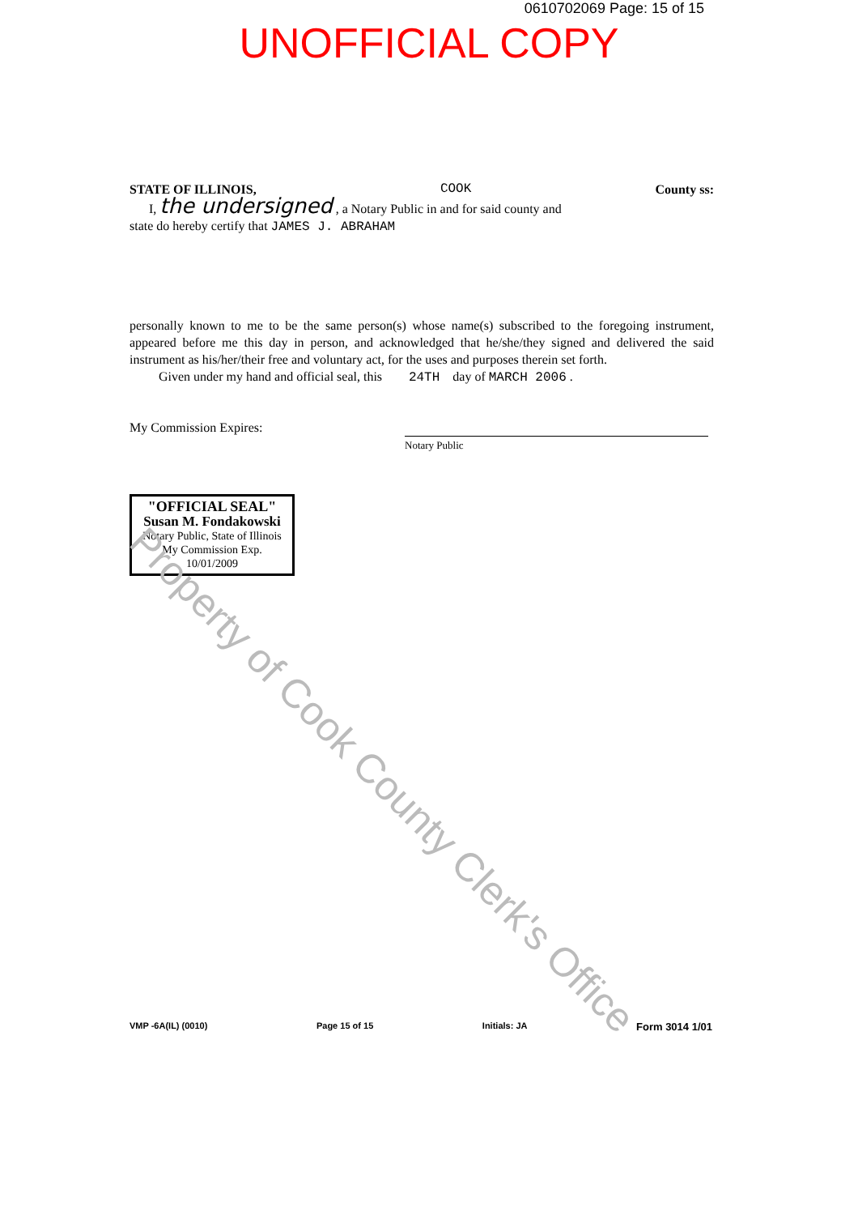0610702069 Page: 15 of 15
UNOFFICIAL COPY
STATE OF ILLINOIS, COOK County ss:
I, the undersigned , a Notary Public in and for said county and
state do hereby certify that JAMES J. ABRAHAM
personally known to me to be the same person(s) whose name(s) subscribed to the foregoing instrument, appeared before me this day in person, and acknowledged that he/she/they signed and delivered the said instrument as his/her/their free and voluntary act, for the uses and purposes therein set forth.
Given under my hand and official seal, this 24TH day of MARCH 2006 .
My Commission Expires:
Notary Public
"OFFICIAL SEAL"
Susan M. Fondakowski
Notary Public, State of Illinois
My Commission Exp. 10/01/2009
Property of Cook County Clerk's Office
VMP -6A(IL) (0010) Page 15 of 15 Initials: JA Form 3014 1/01